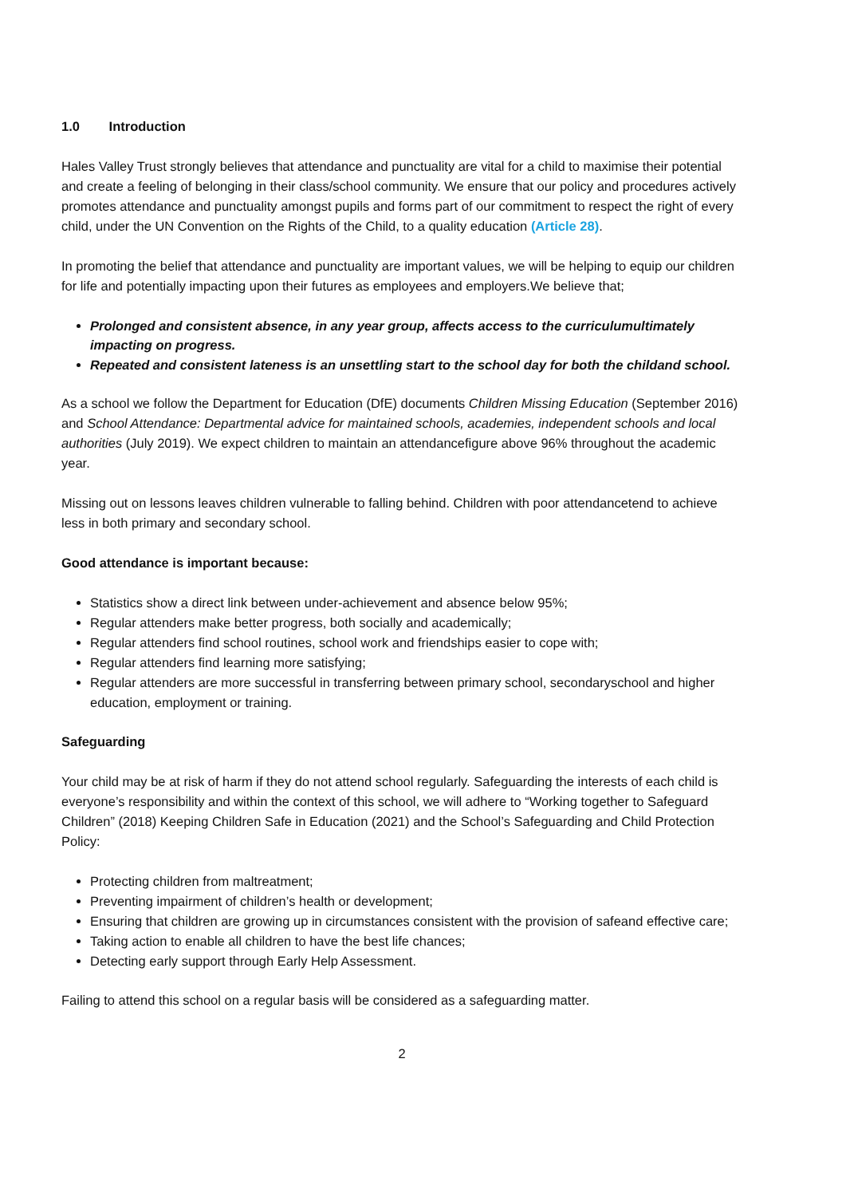1.0 Introduction
Hales Valley Trust strongly believes that attendance and punctuality are vital for a child to maximise their potential and create a feeling of belonging in their class/school community. We ensure that our policy and procedures actively promotes attendance and punctuality amongst pupils and forms part of our commitment to respect the right of every child, under the UN Convention on the Rights of the Child, to a quality education (Article 28).
In promoting the belief that attendance and punctuality are important values, we will be helping to equip our children for life and potentially impacting upon their futures as employees and employers.We believe that;
Prolonged and consistent absence, in any year group, affects access to the curriculumultimately impacting on progress.
Repeated and consistent lateness is an unsettling start to the school day for both the childand school.
As a school we follow the Department for Education (DfE) documents Children Missing Education (September 2016) and School Attendance: Departmental advice for maintained schools, academies, independent schools and local authorities (July 2019). We expect children to maintain an attendancefigure above 96% throughout the academic year.
Missing out on lessons leaves children vulnerable to falling behind. Children with poor attendancetend to achieve less in both primary and secondary school.
Good attendance is important because:
Statistics show a direct link between under-achievement and absence below 95%;
Regular attenders make better progress, both socially and academically;
Regular attenders find school routines, school work and friendships easier to cope with;
Regular attenders find learning more satisfying;
Regular attenders are more successful in transferring between primary school, secondaryschool and higher education, employment or training.
Safeguarding
Your child may be at risk of harm if they do not attend school regularly. Safeguarding the interests of each child is everyone’s responsibility and within the context of this school, we will adhere to “Working together to Safeguard Children” (2018) Keeping Children Safe in Education (2021) and the School’s Safeguarding and Child Protection Policy:
Protecting children from maltreatment;
Preventing impairment of children’s health or development;
Ensuring that children are growing up in circumstances consistent with the provision of safeand effective care;
Taking action to enable all children to have the best life chances;
Detecting early support through Early Help Assessment.
Failing to attend this school on a regular basis will be considered as a safeguarding matter.
2